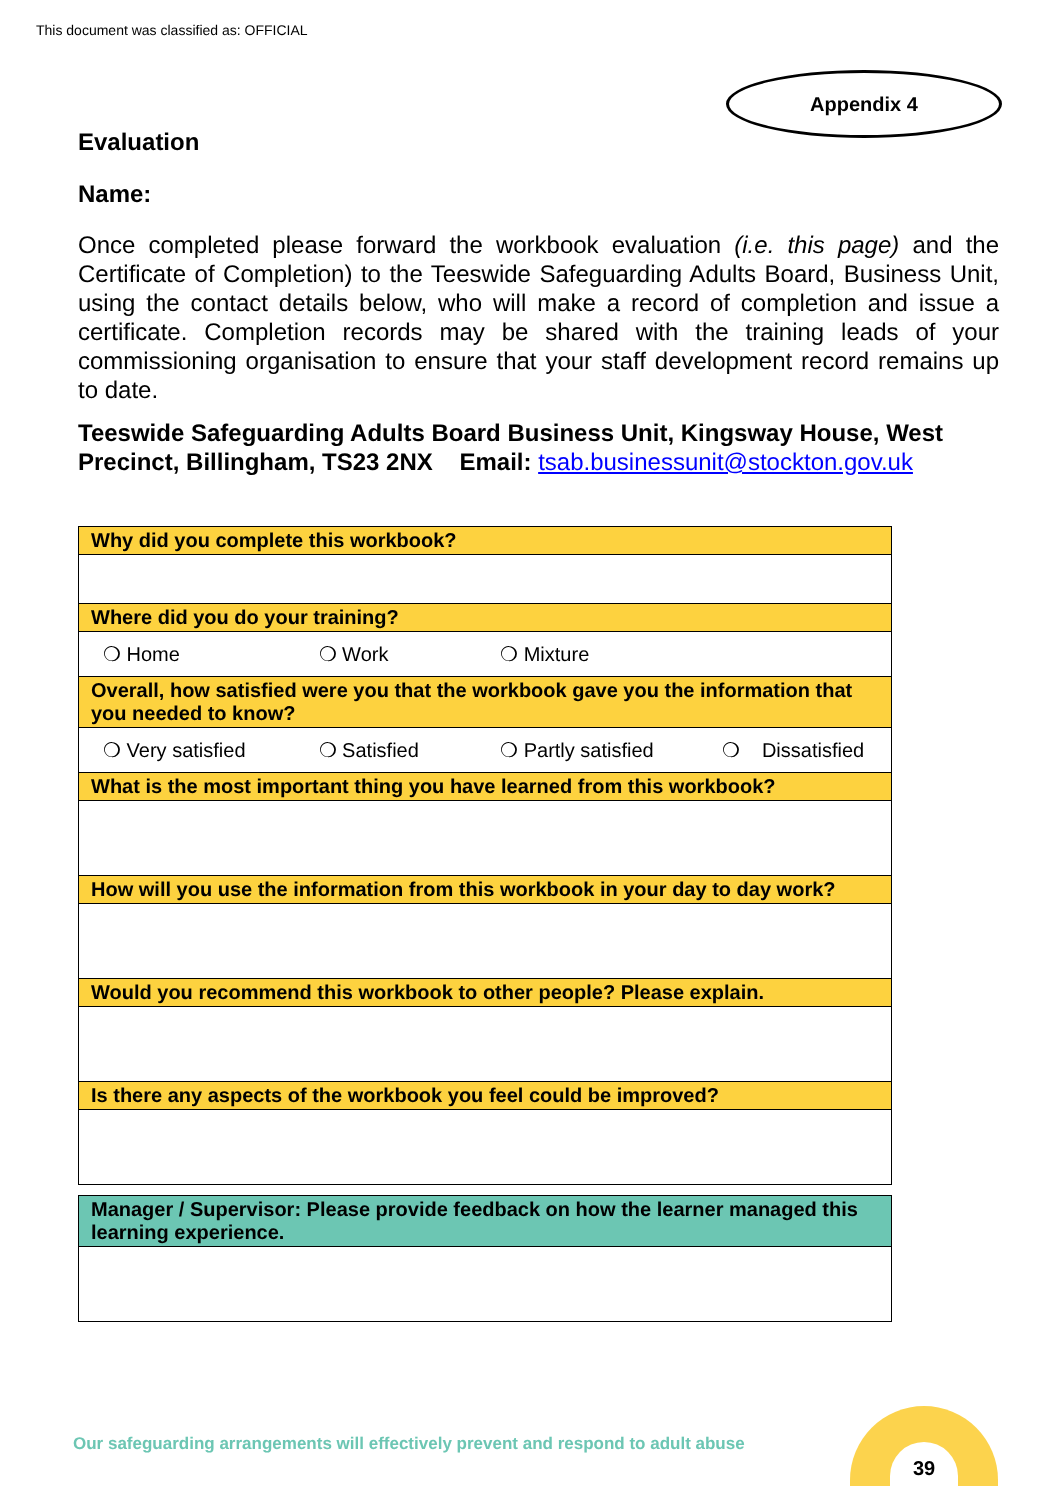This document was classified as: OFFICIAL
Appendix 4
Evaluation
Name:
Once completed please forward the workbook evaluation (i.e. this page) and the Certificate of Completion) to the Teeswide Safeguarding Adults Board, Business Unit, using the contact details below, who will make a record of completion and issue a certificate. Completion records may be shared with the training leads of your commissioning organisation to ensure that your staff development record remains up to date.
Teeswide Safeguarding Adults Board Business Unit, Kingsway House, West Precinct, Billingham, TS23 2NX Email: tsab.businessunit@stockton.gov.uk
| Why did you complete this workbook? |
| Where did you do your training? |
| ❍ Home ❍ Work ❍ Mixture |
| Overall, how satisfied were you that the workbook gave you the information that you needed to know? |
| ❍ Very satisfied ❍ Satisfied ❍ Partly satisfied ❍ Dissatisfied |
| What is the most important thing you have learned from this workbook? |
| How will you use the information from this workbook in your day to day work? |
| Would you recommend this workbook to other people? Please explain. |
| Is there any aspects of the workbook you feel could be improved? |
| Manager / Supervisor: Please provide feedback on how the learner managed this learning experience. |
Our safeguarding arrangements will effectively prevent and respond to adult abuse
39